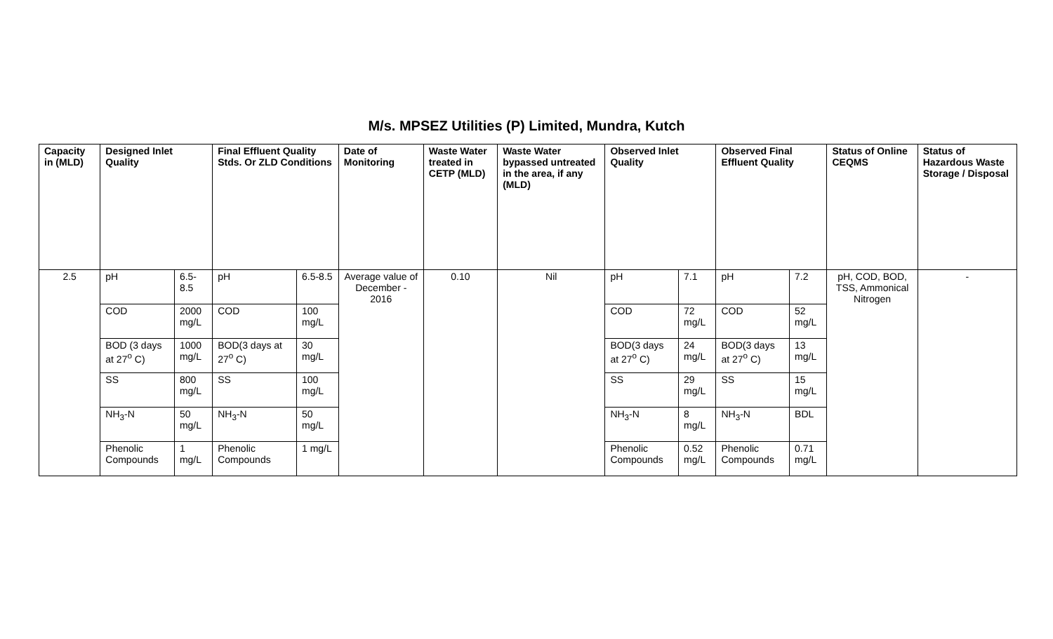M/s. MPSEZ Utilities (P) Limited, Mundra, Kutch
| Capacity in (MLD) | Designed Inlet Quality | | Final Effluent Quality Stds. Or ZLD Conditions | | Date of Monitoring | Waste Water treated in CETP (MLD) | Waste Water bypassed untreated in the area, if any (MLD) | Observed Inlet Quality | | Observed Final Effluent Quality | | Status of Online CEQMS | Status of Hazardous Waste Storage / Disposal |
| --- | --- | --- | --- | --- | --- | --- | --- | --- | --- | --- | --- | --- | --- |
| 2.5 | pH | 6.5-8.5 | pH | 6.5-8.5 | Average value of December - 2016 | 0.10 | Nil | pH | 7.1 | pH | 7.2 | pH, COD, BOD, TSS, Ammonical Nitrogen | - |
| | COD | 2000 mg/L | COD | 100 mg/L | | | | COD | 72 mg/L | COD | 52 mg/L | | |
| | BOD (3 days at 27<sup>o</sup> C) | 1000 mg/L | BOD(3 days at 27<sup>o</sup> C) | 30 mg/L | | | | BOD(3 days at 27<sup>o</sup> C) | 24 mg/L | BOD(3 days at 27<sup>o</sup> C) | 13 mg/L | | |
| | SS | 800 mg/L | SS | 100 mg/L | | | | SS | 29 mg/L | SS | 15 mg/L | | |
| | NH<sub>3</sub>-N | 50 mg/L | NH<sub>3</sub>-N | 50 mg/L | | | | NH<sub>3</sub>-N | 8 mg/L | NH<sub>3</sub>-N | BDL | | |
| | Phenolic Compounds | 1 mg/L | Phenolic Compounds | 1 mg/L | | | | Phenolic Compounds | 0.52 mg/L | Phenolic Compounds | 0.71 mg/L | | |